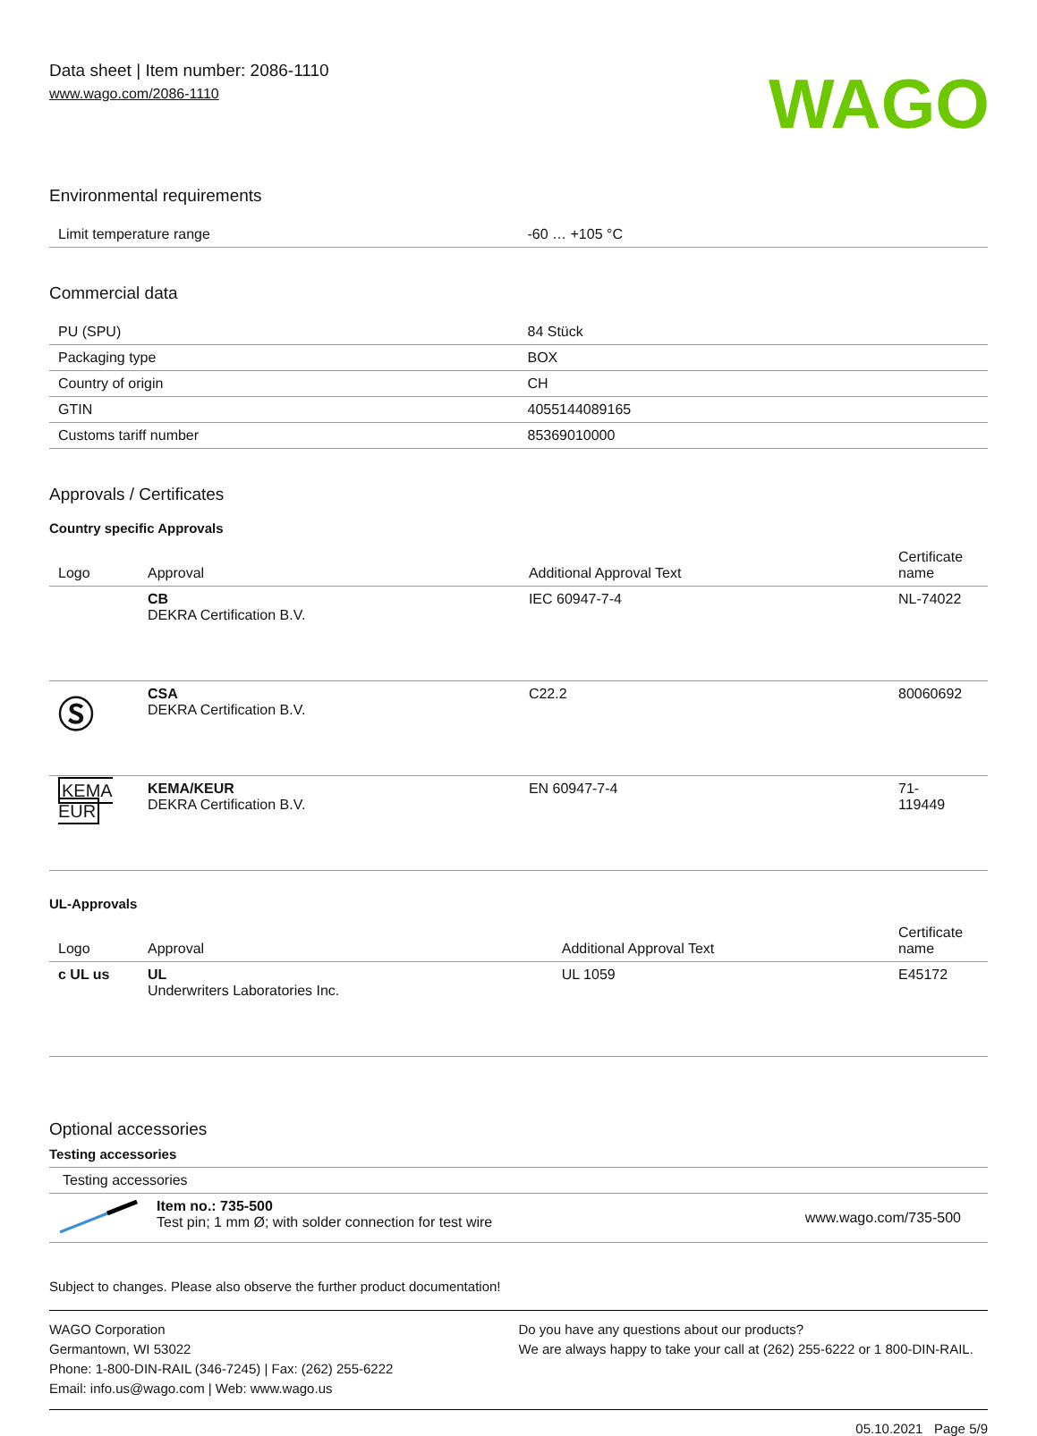Data sheet | Item number: 2086-1110
www.wago.com/2086-1110
WAGO
Environmental requirements
| Limit temperature range | -60 … +105 °C |
Commercial data
| PU (SPU) | 84 Stück |
| Packaging type | BOX |
| Country of origin | CH |
| GTIN | 4055144089165 |
| Customs tariff number | 85369010000 |
Approvals / Certificates
Country specific Approvals
| Logo | Approval | Additional Approval Text | Certificate name |
| --- | --- | --- | --- |
| | CB DEKRA Certification B.V. | IEC 60947-7-4 | NL-74022 |
| Ⓢ | CSA DEKRA Certification B.V. | C22.2 | 80060692 |
| KEMA EUR | KEMA/KEUR DEKRA Certification B.V. | EN 60947-7-4 | 71- 119449 |
UL-Approvals
| Logo | Approval | Additional Approval Text | Certificate name |
| --- | --- | --- | --- |
| c UL us | UL Underwriters Laboratories Inc. | UL 1059 | E45172 |
Optional accessories
Testing accessories
| Testing accessories |
| | Item no.: 735-500 Test pin; 1 mm Ø; with solder connection for test wire | www.wago.com/735-500 |
Subject to changes. Please also observe the further product documentation!
WAGO Corporation
Germantown, WI 53022
Phone: 1-800-DIN-RAIL (346-7245) | Fax: (262) 255-6222
Email: info.us@wago.com | Web: www.wago.us
Do you have any questions about our products?
We are always happy to take your call at (262) 255-6222 or 1 800-DIN-RAIL.
05.10.2021 Page 5/9